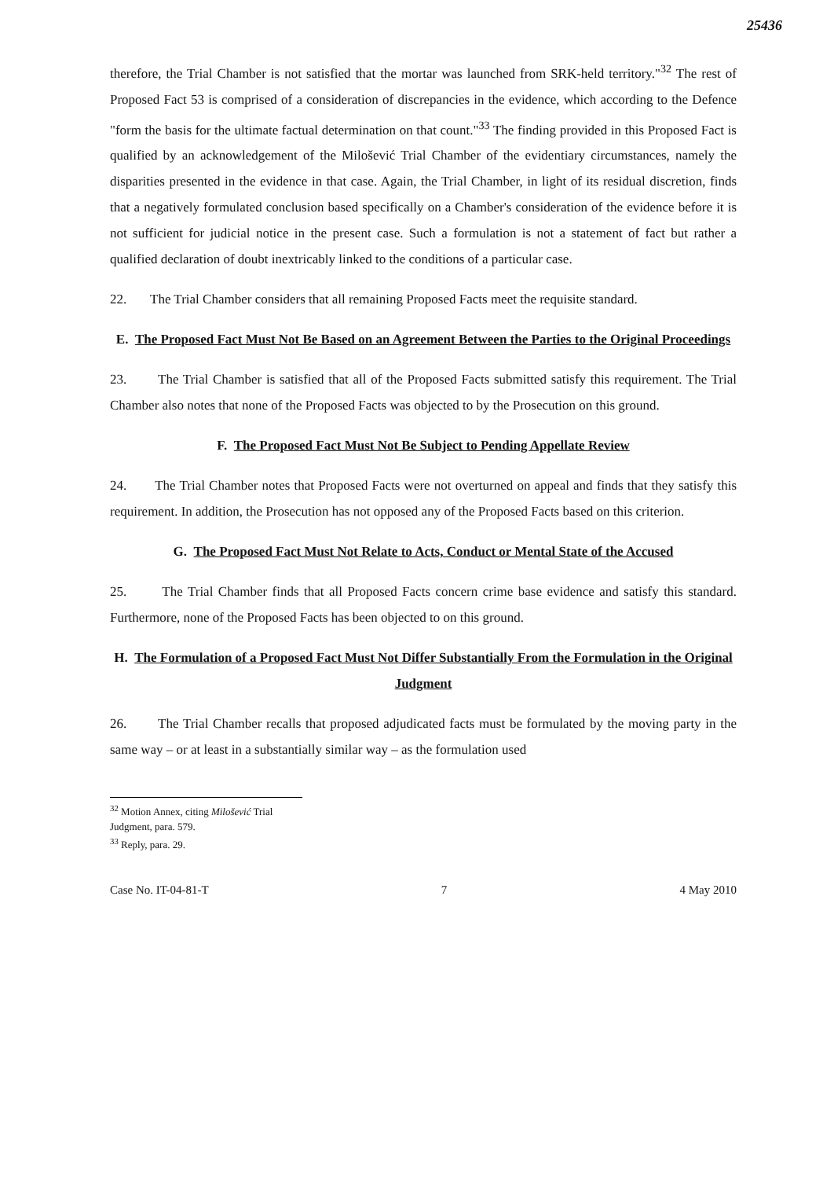25436
therefore, the Trial Chamber is not satisfied that the mortar was launched from SRK-held territory."<sup>32</sup> The rest of Proposed Fact 53 is comprised of a consideration of discrepancies in the evidence, which according to the Defence "form the basis for the ultimate factual determination on that count."<sup>33</sup> The finding provided in this Proposed Fact is qualified by an acknowledgement of the Milošević Trial Chamber of the evidentiary circumstances, namely the disparities presented in the evidence in that case. Again, the Trial Chamber, in light of its residual discretion, finds that a negatively formulated conclusion based specifically on a Chamber's consideration of the evidence before it is not sufficient for judicial notice in the present case. Such a formulation is not a statement of fact but rather a qualified declaration of doubt inextricably linked to the conditions of a particular case.
22. The Trial Chamber considers that all remaining Proposed Facts meet the requisite standard.
E. The Proposed Fact Must Not Be Based on an Agreement Between the Parties to the Original Proceedings
23. The Trial Chamber is satisfied that all of the Proposed Facts submitted satisfy this requirement. The Trial Chamber also notes that none of the Proposed Facts was objected to by the Prosecution on this ground.
F. The Proposed Fact Must Not Be Subject to Pending Appellate Review
24. The Trial Chamber notes that Proposed Facts were not overturned on appeal and finds that they satisfy this requirement. In addition, the Prosecution has not opposed any of the Proposed Facts based on this criterion.
G. The Proposed Fact Must Not Relate to Acts, Conduct or Mental State of the Accused
25. The Trial Chamber finds that all Proposed Facts concern crime base evidence and satisfy this standard. Furthermore, none of the Proposed Facts has been objected to on this ground.
H. The Formulation of a Proposed Fact Must Not Differ Substantially From the Formulation in the Original Judgment
26. The Trial Chamber recalls that proposed adjudicated facts must be formulated by the moving party in the same way – or at least in a substantially similar way – as the formulation used
<sup>32</sup> Motion Annex, citing Milošević Trial Judgment, para. 579.
<sup>33</sup> Reply, para. 29.
Case No. IT-04-81-T 7 4 May 2010